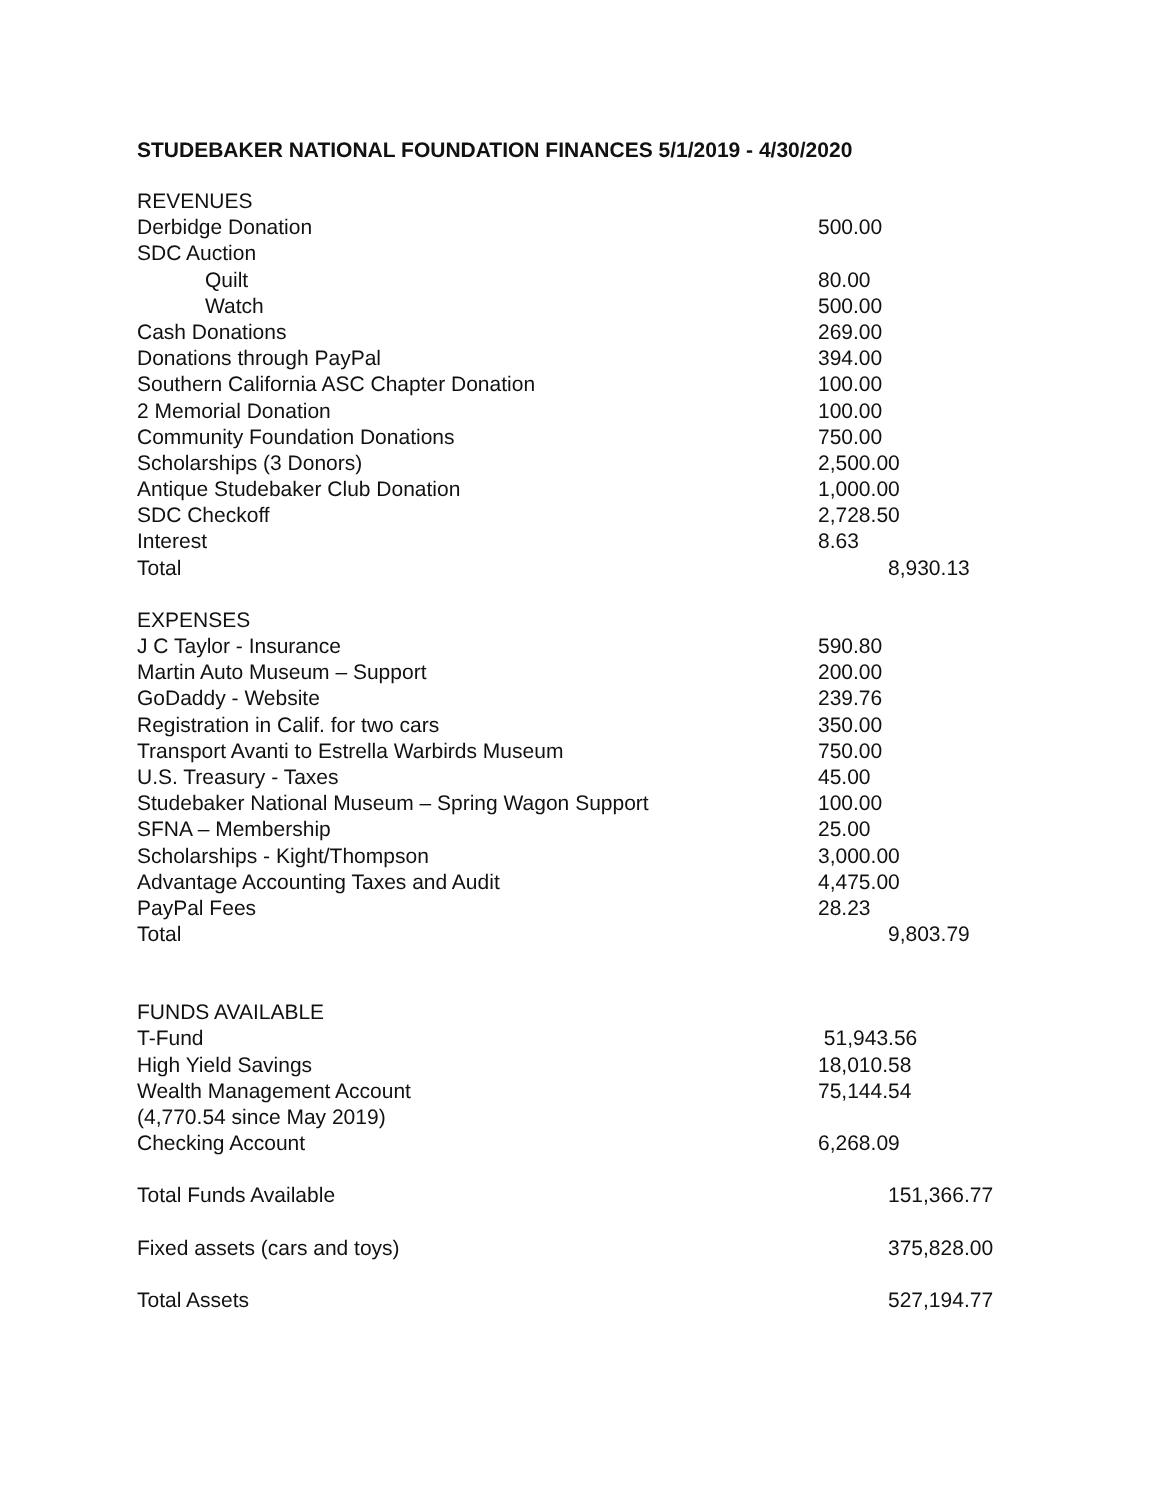STUDEBAKER NATIONAL FOUNDATION FINANCES 5/1/2019 - 4/30/2020
| REVENUES | | |
| Derbidge Donation | 500.00 | |
| SDC Auction | | |
| Quilt | 80.00 | |
| Watch | 500.00 | |
| Cash Donations | 269.00 | |
| Donations through PayPal | 394.00 | |
| Southern California ASC Chapter Donation | 100.00 | |
| 2 Memorial Donation | 100.00 | |
| Community Foundation Donations | 750.00 | |
| Scholarships (3 Donors) | 2,500.00 | |
| Antique Studebaker Club Donation | 1,000.00 | |
| SDC Checkoff | 2,728.50 | |
| Interest | 8.63 | |
| Total | | 8,930.13 |
| EXPENSES | | |
| J C Taylor - Insurance | 590.80 | |
| Martin Auto Museum – Support | 200.00 | |
| GoDaddy - Website | 239.76 | |
| Registration in Calif. for two cars | 350.00 | |
| Transport Avanti to Estrella Warbirds Museum | 750.00 | |
| U.S. Treasury - Taxes | 45.00 | |
| Studebaker National Museum – Spring Wagon Support | 100.00 | |
| SFNA – Membership | 25.00 | |
| Scholarships - Kight/Thompson | 3,000.00 | |
| Advantage Accounting Taxes and Audit | 4,475.00 | |
| PayPal Fees | 28.23 | |
| Total | | 9,803.79 |
| FUNDS AVAILABLE | | |
| T-Fund | 51,943.56 | |
| High Yield Savings | 18,010.58 | |
| Wealth Management Account | 75,144.54 | |
| (4,770.54 since May 2019) | | |
| Checking Account | 6,268.09 | |
| Total Funds Available | | 151,366.77 |
| Fixed assets (cars and toys) | | 375,828.00 |
| Total Assets | | 527,194.77 |